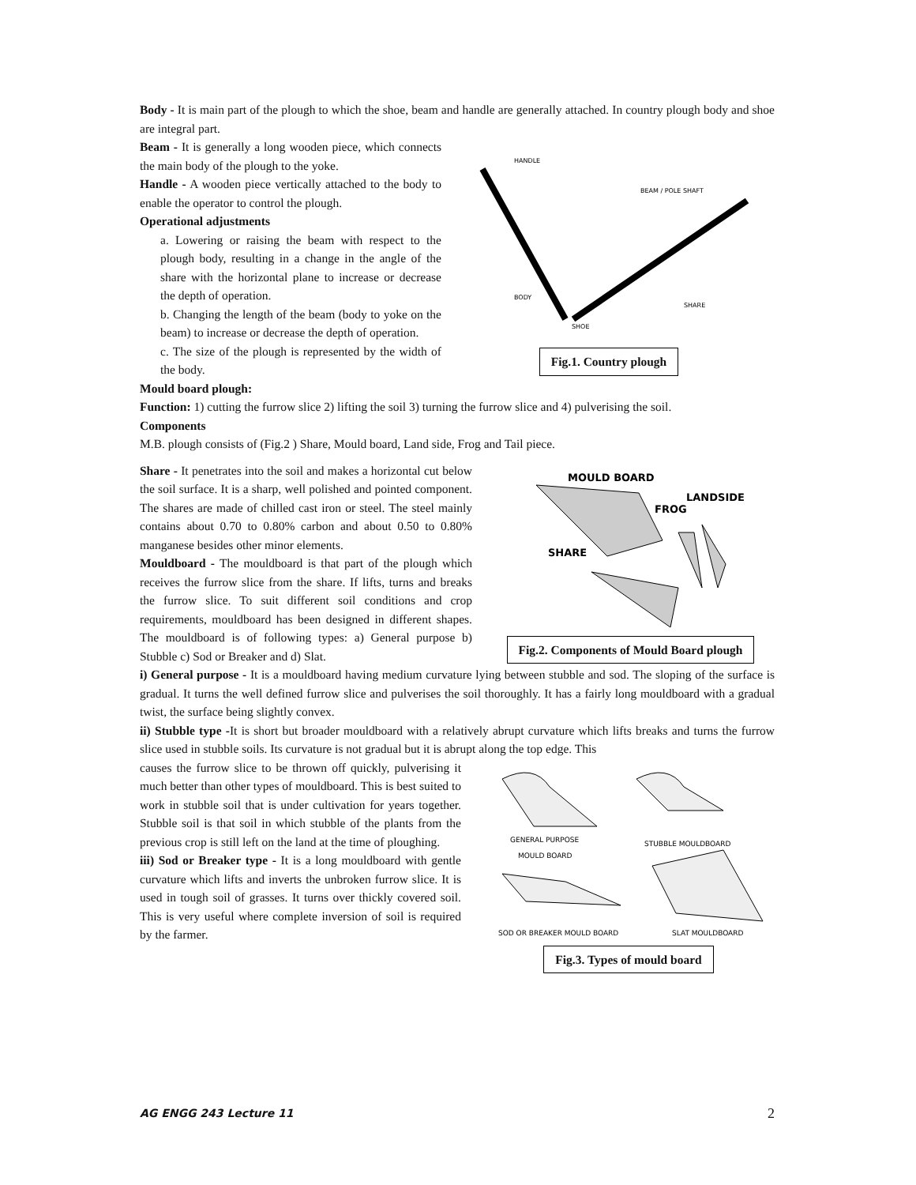Body - It is main part of the plough to which the shoe, beam and handle are generally attached. In country plough body and shoe are integral part.
Beam - It is generally a long wooden piece, which connects the main body of the plough to the yoke.
Handle - A wooden piece vertically attached to the body to enable the operator to control the plough.
Operational adjustments
a. Lowering or raising the beam with respect to the plough body, resulting in a change in the angle of the share with the horizontal plane to increase or decrease the depth of operation.
b. Changing the length of the beam (body to yoke on the beam) to increase or decrease the depth of operation.
c. The size of the plough is represented by the width of the body.
HANDLE
BEAM / POLE SHAFT
BODY
SHARE
SHOE
Fig.1. Country plough
Mould board plough:
Function: 1) cutting the furrow slice 2) lifting the soil 3) turning the furrow slice and 4) pulverising the soil.
Components
M.B. plough consists of (Fig.2 ) Share, Mould board, Land side, Frog and Tail piece.
Share - It penetrates into the soil and makes a horizontal cut below the soil surface. It is a sharp, well polished and pointed component. The shares are made of chilled cast iron or steel. The steel mainly contains about 0.70 to 0.80% carbon and about 0.50 to 0.80% manganese besides other minor elements.
Mouldboard - The mouldboard is that part of the plough which receives the furrow slice from the share. If lifts, turns and breaks the furrow slice. To suit different soil conditions and crop requirements, mouldboard has been designed in different shapes. The mouldboard is of following types: a) General purpose b) Stubble c) Sod or Breaker and d) Slat.
MOULD BOARD
LANDSIDE
FROG
SHARE
Fig.2. Components of Mould Board plough
i) General purpose - It is a mouldboard having medium curvature lying between stubble and sod. The sloping of the surface is gradual. It turns the well defined furrow slice and pulverises the soil thoroughly. It has a fairly long mouldboard with a gradual twist, the surface being slightly convex.
ii) Stubble type -It is short but broader mouldboard with a relatively abrupt curvature which lifts breaks and turns the furrow slice used in stubble soils. Its curvature is not gradual but it is abrupt along the top edge. This
causes the furrow slice to be thrown off quickly, pulverising it much better than other types of mouldboard. This is best suited to work in stubble soil that is under cultivation for years together. Stubble soil is that soil in which stubble of the plants from the previous crop is still left on the land at the time of ploughing.
iii) Sod or Breaker type - It is a long mouldboard with gentle curvature which lifts and inverts the unbroken furrow slice. It is used in tough soil of grasses. It turns over thickly covered soil. This is very useful where complete inversion of soil is required by the farmer.
GENERAL PURPOSE
MOULD BOARD
STUBBLE MOULDBOARD
SOD OR BREAKER MOULD BOARD
SLAT MOULDBOARD
Fig.3. Types of mould board
AG ENGG 243 Lecture 11 2